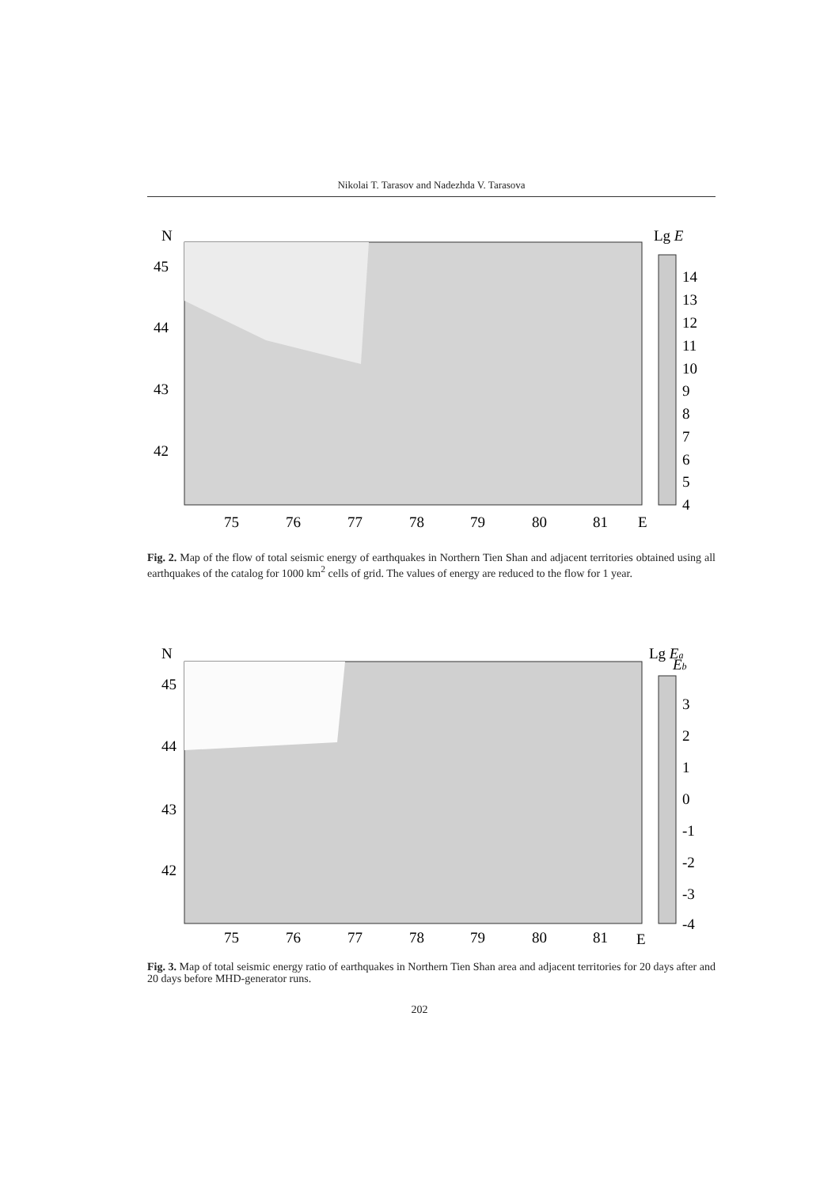Nikolai T. Tarasov and Nadezhda V. Tarasova
N
45
44
43
42
75
76
77
78
79
80
81
E
Lg E
14
13
12
11
10
9
8
7
6
5
4
Fig. 2. Map of the flow of total seismic energy of earthquakes in Northern Tien Shan and adjacent territories obtained using all earthquakes of the catalog for 1000 km<sup>2</sup> cells of grid. The values of energy are reduced to the flow for 1 year.
N
45
44
43
42
75
76
77
78
79
80
81
E
Lg Ea
Eb
3
2
1
0
-1
-2
-3
-4
Fig. 3. Map of total seismic energy ratio of earthquakes in Northern Tien Shan area and adjacent territories for 20 days after and 20 days before MHD-generator runs.
202